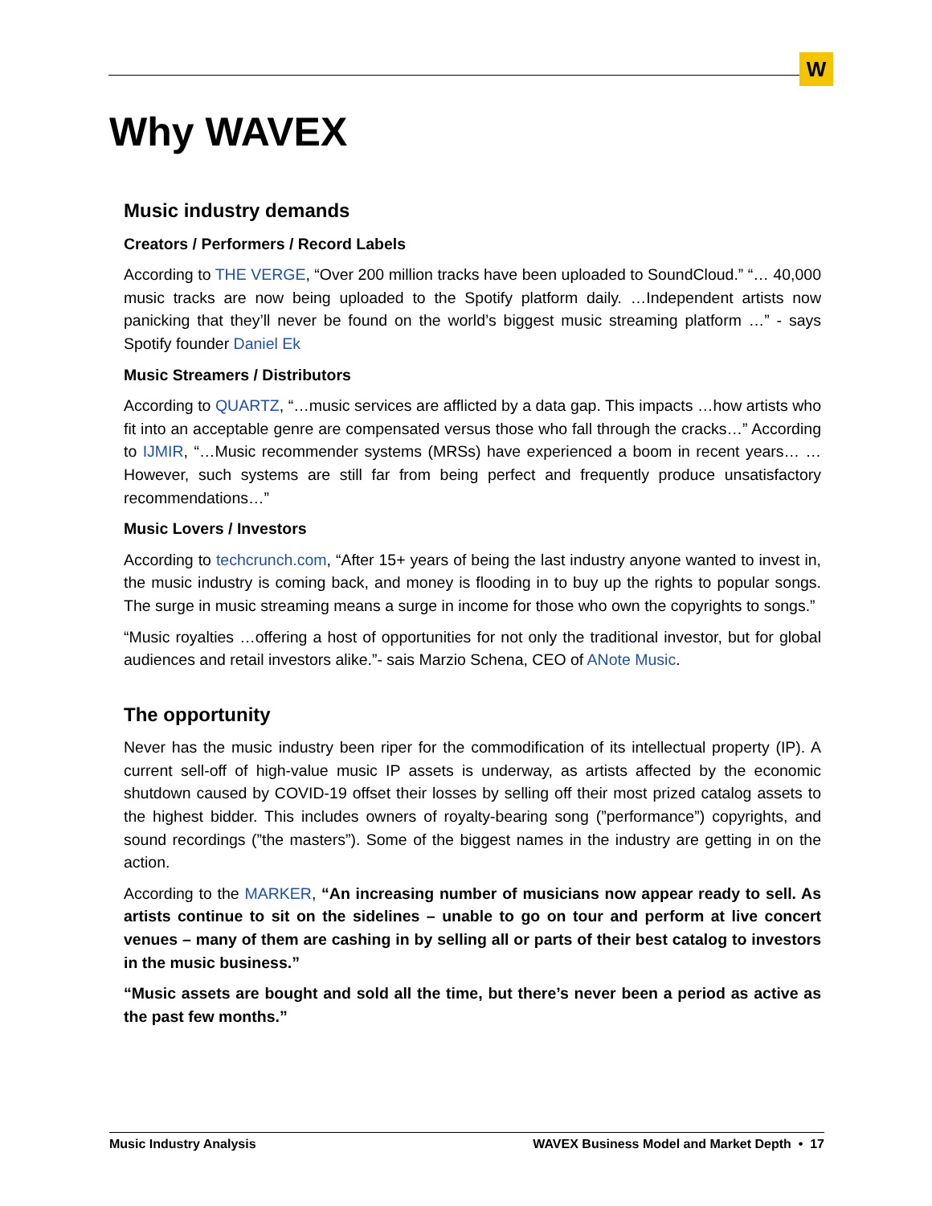W
Why WAVEX
Music industry demands
Creators / Performers / Record Labels
According to THE VERGE, “Over 200 million tracks have been uploaded to SoundCloud.” “… 40,000 music tracks are now being uploaded to the Spotify platform daily. …Independent artists now panicking that they’ll never be found on the world’s biggest music streaming platform …” - says Spotify founder Daniel Ek
Music Streamers / Distributors
According to QUARTZ, “…music services are afflicted by a data gap. This impacts …how artists who fit into an acceptable genre are compensated versus those who fall through the cracks…” According to IJMIR, “…Music recommender systems (MRSs) have experienced a boom in recent years… …However, such systems are still far from being perfect and frequently produce unsatisfactory recommendations…”
Music Lovers / Investors
According to techcrunch.com, “After 15+ years of being the last industry anyone wanted to invest in, the music industry is coming back, and money is flooding in to buy up the rights to popular songs. The surge in music streaming means a surge in income for those who own the copyrights to songs.”
“Music royalties …offering a host of opportunities for not only the traditional investor, but for global audiences and retail investors alike.”- sais Marzio Schena, CEO of ANote Music.
The opportunity
Never has the music industry been riper for the commodification of its intellectual property (IP). A current sell-off of high-value music IP assets is underway, as artists affected by the economic shutdown caused by COVID-19 offset their losses by selling off their most prized catalog assets to the highest bidder. This includes owners of royalty-bearing song (”performance”) copyrights, and sound recordings (”the masters”). Some of the biggest names in the industry are getting in on the action.
According to the MARKER, “An increasing number of musicians now appear ready to sell. As artists continue to sit on the sidelines – unable to go on tour and perform at live concert venues – many of them are cashing in by selling all or parts of their best catalog to investors in the music business.”
“Music assets are bought and sold all the time, but there’s never been a period as active as the past few months.”
Music Industry Analysis WAVEX Business Model and Market Depth • 17